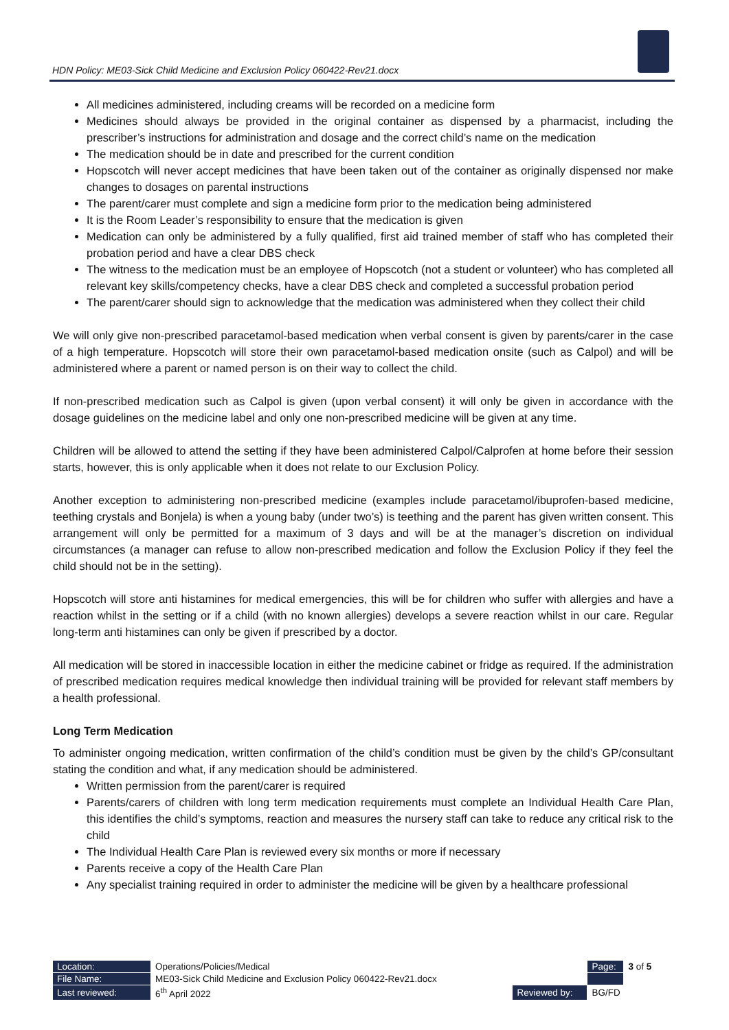HDN Policy: ME03-Sick Child Medicine and Exclusion Policy 060422-Rev21.docx
All medicines administered, including creams will be recorded on a medicine form
Medicines should always be provided in the original container as dispensed by a pharmacist, including the prescriber’s instructions for administration and dosage and the correct child’s name on the medication
The medication should be in date and prescribed for the current condition
Hopscotch will never accept medicines that have been taken out of the container as originally dispensed nor make changes to dosages on parental instructions
The parent/carer must complete and sign a medicine form prior to the medication being administered
It is the Room Leader’s responsibility to ensure that the medication is given
Medication can only be administered by a fully qualified, first aid trained member of staff who has completed their probation period and have a clear DBS check
The witness to the medication must be an employee of Hopscotch (not a student or volunteer) who has completed all relevant key skills/competency checks, have a clear DBS check and completed a successful probation period
The parent/carer should sign to acknowledge that the medication was administered when they collect their child
We will only give non-prescribed paracetamol-based medication when verbal consent is given by parents/carer in the case of a high temperature. Hopscotch will store their own paracetamol-based medication onsite (such as Calpol) and will be administered where a parent or named person is on their way to collect the child.
If non-prescribed medication such as Calpol is given (upon verbal consent) it will only be given in accordance with the dosage guidelines on the medicine label and only one non-prescribed medicine will be given at any time.
Children will be allowed to attend the setting if they have been administered Calpol/Calprofen at home before their session starts, however, this is only applicable when it does not relate to our Exclusion Policy.
Another exception to administering non-prescribed medicine (examples include paracetamol/ibuprofen-based medicine, teething crystals and Bonjela) is when a young baby (under two’s) is teething and the parent has given written consent. This arrangement will only be permitted for a maximum of 3 days and will be at the manager’s discretion on individual circumstances (a manager can refuse to allow non-prescribed medication and follow the Exclusion Policy if they feel the child should not be in the setting).
Hopscotch will store anti histamines for medical emergencies, this will be for children who suffer with allergies and have a reaction whilst in the setting or if a child (with no known allergies) develops a severe reaction whilst in our care. Regular long-term anti histamines can only be given if prescribed by a doctor.
All medication will be stored in inaccessible location in either the medicine cabinet or fridge as required. If the administration of prescribed medication requires medical knowledge then individual training will be provided for relevant staff members by a health professional.
Long Term Medication
To administer ongoing medication, written confirmation of the child’s condition must be given by the child’s GP/consultant stating the condition and what, if any medication should be administered.
Written permission from the parent/carer is required
Parents/carers of children with long term medication requirements must complete an Individual Health Care Plan, this identifies the child’s symptoms, reaction and measures the nursery staff can take to reduce any critical risk to the child
The Individual Health Care Plan is reviewed every six months or more if necessary
Parents receive a copy of the Health Care Plan
Any specialist training required in order to administer the medicine will be given by a healthcare professional
| Location: | Operations/Policies/Medical | | Page: | 3 of 5 |
| File Name: | ME03-Sick Child Medicine and Exclusion Policy 060422-Rev21.docx | | | |
| Last reviewed: | 6<sup>th</sup> April 2022 | Reviewed by: | BG/FD | |